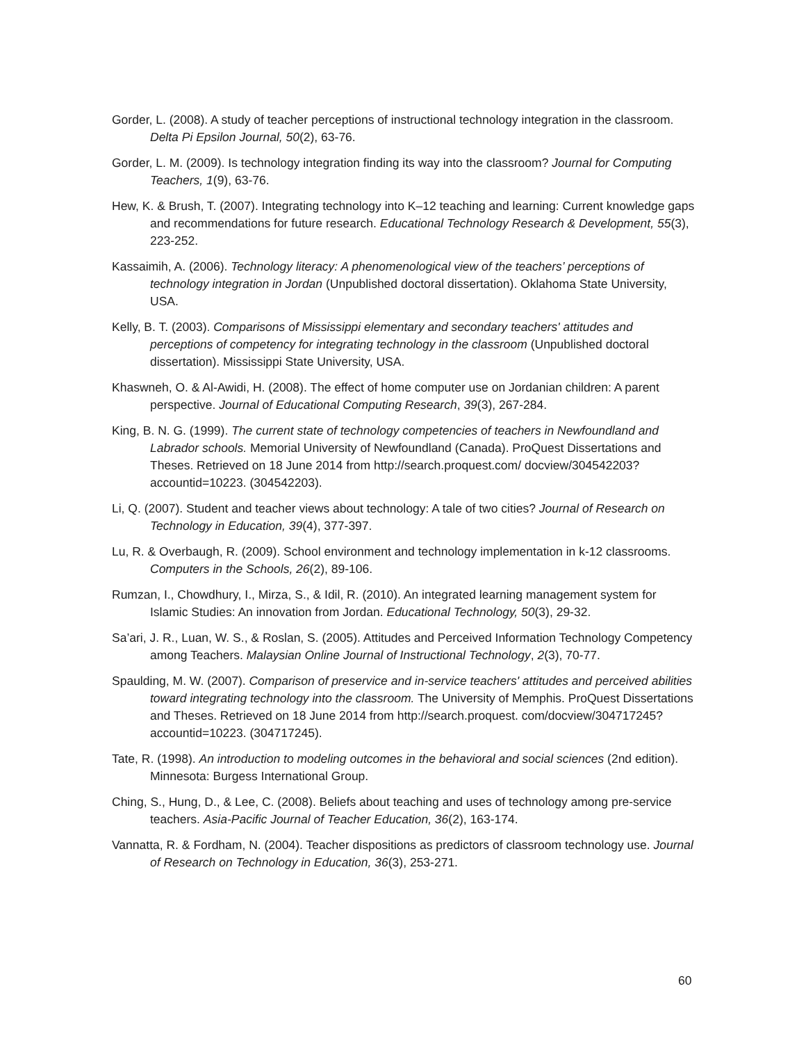Gorder, L. (2008). A study of teacher perceptions of instructional technology integration in the classroom. Delta Pi Epsilon Journal, 50(2), 63-76.
Gorder, L. M. (2009). Is technology integration finding its way into the classroom? Journal for Computing Teachers, 1(9), 63-76.
Hew, K. & Brush, T. (2007). Integrating technology into K–12 teaching and learning: Current knowledge gaps and recommendations for future research. Educational Technology Research & Development, 55(3), 223-252.
Kassaimih, A. (2006). Technology literacy: A phenomenological view of the teachers’ perceptions of technology integration in Jordan (Unpublished doctoral dissertation). Oklahoma State University, USA.
Kelly, B. T. (2003). Comparisons of Mississippi elementary and secondary teachers' attitudes and perceptions of competency for integrating technology in the classroom (Unpublished doctoral dissertation). Mississippi State University, USA.
Khaswneh, O. & Al-Awidi, H. (2008). The effect of home computer use on Jordanian children: A parent perspective. Journal of Educational Computing Research, 39(3), 267-284.
King, B. N. G. (1999). The current state of technology competencies of teachers in Newfoundland and Labrador schools. Memorial University of Newfoundland (Canada). ProQuest Dissertations and Theses. Retrieved on 18 June 2014 from http://search.proquest.com/ docview/304542203?accountid=10223. (304542203).
Li, Q. (2007). Student and teacher views about technology: A tale of two cities? Journal of Research on Technology in Education, 39(4), 377-397.
Lu, R. & Overbaugh, R. (2009). School environment and technology implementation in k-12 classrooms. Computers in the Schools, 26(2), 89-106.
Rumzan, I., Chowdhury, I., Mirza, S., & Idil, R. (2010). An integrated learning management system for Islamic Studies: An innovation from Jordan. Educational Technology, 50(3), 29-32.
Sa’ari, J. R., Luan, W. S., & Roslan, S. (2005). Attitudes and Perceived Information Technology Competency among Teachers. Malaysian Online Journal of Instructional Technology, 2(3), 70-77.
Spaulding, M. W. (2007). Comparison of preservice and in-service teachers' attitudes and perceived abilities toward integrating technology into the classroom. The University of Memphis. ProQuest Dissertations and Theses. Retrieved on 18 June 2014 from http://search.proquest. com/docview/304717245?accountid=10223. (304717245).
Tate, R. (1998). An introduction to modeling outcomes in the behavioral and social sciences (2nd edition). Minnesota: Burgess International Group.
Ching, S., Hung, D., & Lee, C. (2008). Beliefs about teaching and uses of technology among pre-service teachers. Asia-Pacific Journal of Teacher Education, 36(2), 163-174.
Vannatta, R. & Fordham, N. (2004). Teacher dispositions as predictors of classroom technology use. Journal of Research on Technology in Education, 36(3), 253-271.
60